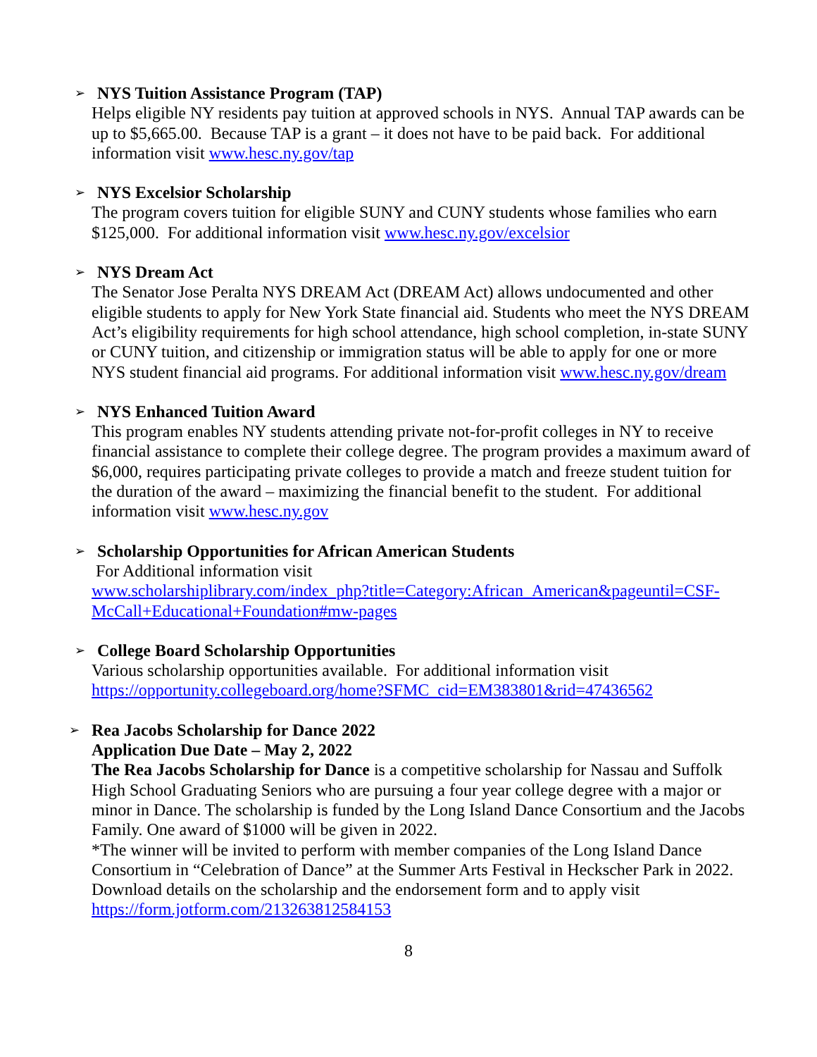➢
NYS Tuition Assistance Program (TAP)
Helps eligible NY residents pay tuition at approved schools in NYS. Annual TAP awards can be up to $5,665.00. Because TAP is a grant – it does not have to be paid back. For additional information visit www.hesc.ny.gov/tap
➢
NYS Excelsior Scholarship
The program covers tuition for eligible SUNY and CUNY students whose families who earn $125,000. For additional information visit www.hesc.ny.gov/excelsior
➢
NYS Dream Act
The Senator Jose Peralta NYS DREAM Act (DREAM Act) allows undocumented and other eligible students to apply for New York State financial aid. Students who meet the NYS DREAM Act’s eligibility requirements for high school attendance, high school completion, in-state SUNY or CUNY tuition, and citizenship or immigration status will be able to apply for one or more NYS student financial aid programs. For additional information visit www.hesc.ny.gov/dream
➢
NYS Enhanced Tuition Award
This program enables NY students attending private not-for-profit colleges in NY to receive financial assistance to complete their college degree. The program provides a maximum award of $6,000, requires participating private colleges to provide a match and freeze student tuition for the duration of the award – maximizing the financial benefit to the student. For additional information visit www.hesc.ny.gov
➢
Scholarship Opportunities for African American Students
For Additional information visit
www.scholarshiplibrary.com/index_php?title=Category:African_American&pageuntil=CSF-McCall+Educational+Foundation#mw-pages
➢
College Board Scholarship Opportunities
Various scholarship opportunities available. For additional information visit https://opportunity.collegeboard.org/home?SFMC_cid=EM383801&rid=47436562
➢
Rea Jacobs Scholarship for Dance 2022
Application Due Date – May 2, 2022
The Rea Jacobs Scholarship for Dance is a competitive scholarship for Nassau and Suffolk High School Graduating Seniors who are pursuing a four year college degree with a major or minor in Dance. The scholarship is funded by the Long Island Dance Consortium and the Jacobs Family. One award of $1000 will be given in 2022.
*The winner will be invited to perform with member companies of the Long Island Dance Consortium in “Celebration of Dance” at the Summer Arts Festival in Heckscher Park in 2022. Download details on the scholarship and the endorsement form and to apply visit https://form.jotform.com/213263812584153
8